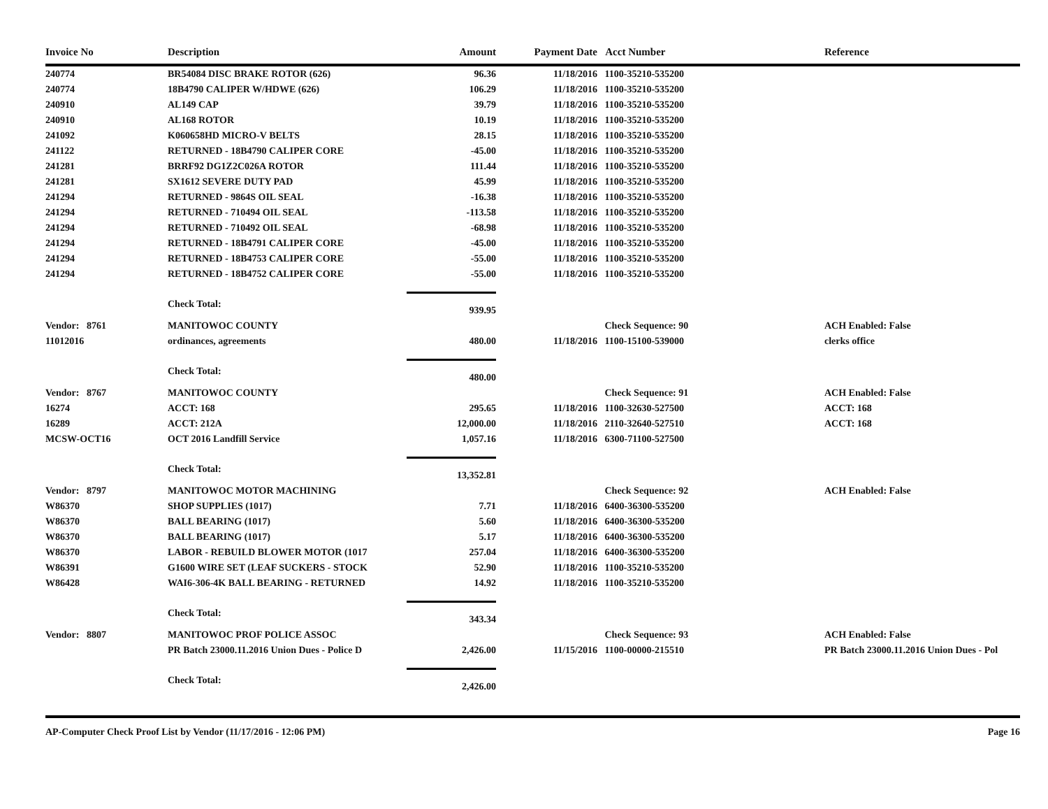| Invoice No | Description | Amount | Payment Date | Acct Number | Reference |
| --- | --- | --- | --- | --- | --- |
| 240774 | BR54084 DISC BRAKE ROTOR (626) | 96.36 | 11/18/2016 | 1100-35210-535200 | |
| 240774 | 18B4790 CALIPER W/HDWE (626) | 106.29 | 11/18/2016 | 1100-35210-535200 | |
| 240910 | AL149 CAP | 39.79 | 11/18/2016 | 1100-35210-535200 | |
| 240910 | AL168 ROTOR | 10.19 | 11/18/2016 | 1100-35210-535200 | |
| 241092 | K060658HD MICRO-V BELTS | 28.15 | 11/18/2016 | 1100-35210-535200 | |
| 241122 | RETURNED - 18B4790 CALIPER CORE | -45.00 | 11/18/2016 | 1100-35210-535200 | |
| 241281 | BRRF92 DG1Z2C026A ROTOR | 111.44 | 11/18/2016 | 1100-35210-535200 | |
| 241281 | SX1612 SEVERE DUTY PAD | 45.99 | 11/18/2016 | 1100-35210-535200 | |
| 241294 | RETURNED - 9864S OIL SEAL | -16.38 | 11/18/2016 | 1100-35210-535200 | |
| 241294 | RETURNED - 710494 OIL SEAL | -113.58 | 11/18/2016 | 1100-35210-535200 | |
| 241294 | RETURNED - 710492 OIL SEAL | -68.98 | 11/18/2016 | 1100-35210-535200 | |
| 241294 | RETURNED - 18B4791 CALIPER CORE | -45.00 | 11/18/2016 | 1100-35210-535200 | |
| 241294 | RETURNED - 18B4753 CALIPER CORE | -55.00 | 11/18/2016 | 1100-35210-535200 | |
| 241294 | RETURNED - 18B4752 CALIPER CORE | -55.00 | 11/18/2016 | 1100-35210-535200 | |
| | Check Total: | 939.95 | | | |
| Vendor: 8761 | MANITOWOC COUNTY | | | Check Sequence: 90 | ACH Enabled: False |
| 11012016 | ordinances, agreements | 480.00 | 11/18/2016 | 1100-15100-539000 | clerks office |
| | Check Total: | 480.00 | | | |
| Vendor: 8767 | MANITOWOC COUNTY | | | Check Sequence: 91 | ACH Enabled: False |
| 16274 | ACCT: 168 | 295.65 | 11/18/2016 | 1100-32630-527500 | ACCT: 168 |
| 16289 | ACCT: 212A | 12,000.00 | 11/18/2016 | 2110-32640-527510 | ACCT: 168 |
| MCSW-OCT16 | OCT 2016 Landfill Service | 1,057.16 | 11/18/2016 | 6300-71100-527500 | |
| | Check Total: | 13,352.81 | | | |
| Vendor: 8797 | MANITOWOC MOTOR MACHINING | | | Check Sequence: 92 | ACH Enabled: False |
| W86370 | SHOP SUPPLIES (1017) | 7.71 | 11/18/2016 | 6400-36300-535200 | |
| W86370 | BALL BEARING (1017) | 5.60 | 11/18/2016 | 6400-36300-535200 | |
| W86370 | BALL BEARING (1017) | 5.17 | 11/18/2016 | 6400-36300-535200 | |
| W86370 | LABOR - REBUILD BLOWER MOTOR (1017 | 257.04 | 11/18/2016 | 6400-36300-535200 | |
| W86391 | G1600 WIRE SET (LEAF SUCKERS - STOCK | 52.90 | 11/18/2016 | 1100-35210-535200 | |
| W86428 | WAI6-306-4K BALL BEARING - RETURNED | 14.92 | 11/18/2016 | 1100-35210-535200 | |
| | Check Total: | 343.34 | | | |
| Vendor: 8807 | MANITOWOC PROF POLICE ASSOC | | | Check Sequence: 93 | ACH Enabled: False |
| | PR Batch 23000.11.2016 Union Dues - Police D | 2,426.00 | 11/15/2016 | 1100-00000-215510 | PR Batch 23000.11.2016 Union Dues - Pol |
| | Check Total: | 2,426.00 | | | |
AP-Computer Check Proof List by Vendor (11/17/2016 - 12:06 PM) Page 16